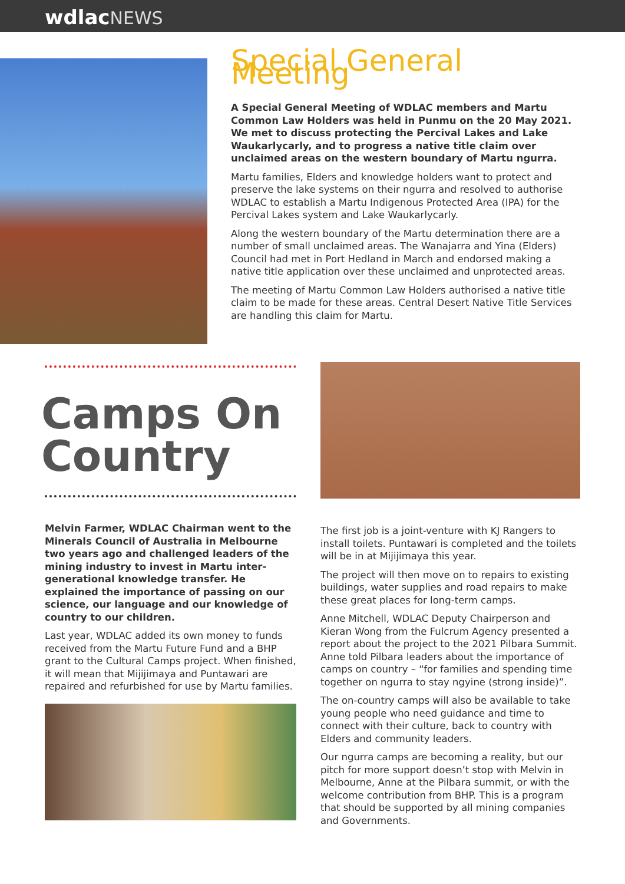wdlac NEWS
Special General Meeting
A Special General Meeting of WDLAC members and Martu Common Law Holders was held in Punmu on the 20 May 2021. We met to discuss protecting the Percival Lakes and Lake Waukarlycarly, and to progress a native title claim over unclaimed areas on the western boundary of Martu ngurra.
Martu families, Elders and knowledge holders want to protect and preserve the lake systems on their ngurra and resolved to authorise WDLAC to establish a Martu Indigenous Protected Area (IPA) for the Percival Lakes system and Lake Waukarlycarly.
Along the western boundary of the Martu determination there are a number of small unclaimed areas. The Wanajarra and Yina (Elders) Council had met in Port Hedland in March and endorsed making a native title application over these unclaimed and unprotected areas.
The meeting of Martu Common Law Holders authorised a native title claim to be made for these areas. Central Desert Native Title Services are handling this claim for Martu.
Camps On Country
Melvin Farmer, WDLAC Chairman went to the Minerals Council of Australia in Melbourne two years ago and challenged leaders of the mining industry to invest in Martu inter-generational knowledge transfer. He explained the importance of passing on our science, our language and our knowledge of country to our children.
Last year, WDLAC added its own money to funds received from the Martu Future Fund and a BHP grant to the Cultural Camps project. When finished, it will mean that Mijijimaya and Puntawari are repaired and refurbished for use by Martu families.
The first job is a joint-venture with KJ Rangers to install toilets. Puntawari is completed and the toilets will be in at Mijijimaya this year.
The project will then move on to repairs to existing buildings, water supplies and road repairs to make these great places for long-term camps.
Anne Mitchell, WDLAC Deputy Chairperson and Kieran Wong from the Fulcrum Agency presented a report about the project to the 2021 Pilbara Summit. Anne told Pilbara leaders about the importance of camps on country – “for families and spending time together on ngurra to stay ngyine (strong inside)”.
The on-country camps will also be available to take young people who need guidance and time to connect with their culture, back to country with Elders and community leaders.
Our ngurra camps are becoming a reality, but our pitch for more support doesn’t stop with Melvin in Melbourne, Anne at the Pilbara summit, or with the welcome contribution from BHP. This is a program that should be supported by all mining companies and Governments.